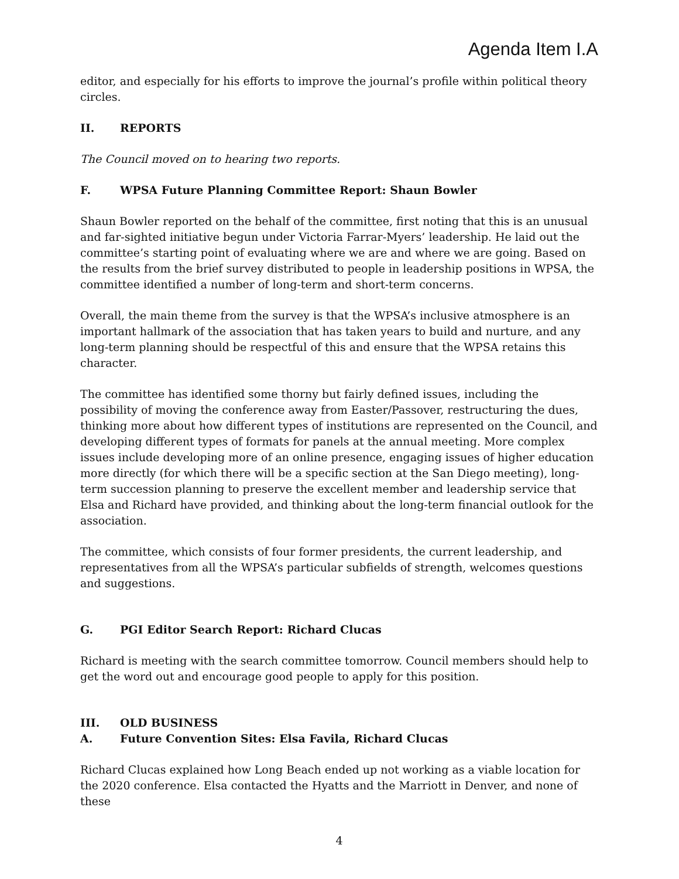Agenda Item I.A
editor, and especially for his efforts to improve the journal’s profile within political theory circles.
II. REPORTS
The Council moved on to hearing two reports.
F. WPSA Future Planning Committee Report: Shaun Bowler
Shaun Bowler reported on the behalf of the committee, first noting that this is an unusual and far-sighted initiative begun under Victoria Farrar-Myers’ leadership. He laid out the committee’s starting point of evaluating where we are and where we are going. Based on the results from the brief survey distributed to people in leadership positions in WPSA, the committee identified a number of long-term and short-term concerns.
Overall, the main theme from the survey is that the WPSA’s inclusive atmosphere is an important hallmark of the association that has taken years to build and nurture, and any long-term planning should be respectful of this and ensure that the WPSA retains this character.
The committee has identified some thorny but fairly defined issues, including the possibility of moving the conference away from Easter/Passover, restructuring the dues, thinking more about how different types of institutions are represented on the Council, and developing different types of formats for panels at the annual meeting. More complex issues include developing more of an online presence, engaging issues of higher education more directly (for which there will be a specific section at the San Diego meeting), long-term succession planning to preserve the excellent member and leadership service that Elsa and Richard have provided, and thinking about the long-term financial outlook for the association.
The committee, which consists of four former presidents, the current leadership, and representatives from all the WPSA’s particular subfields of strength, welcomes questions and suggestions.
G. PGI Editor Search Report: Richard Clucas
Richard is meeting with the search committee tomorrow. Council members should help to get the word out and encourage good people to apply for this position.
III. OLD BUSINESS
A. Future Convention Sites: Elsa Favila, Richard Clucas
Richard Clucas explained how Long Beach ended up not working as a viable location for the 2020 conference. Elsa contacted the Hyatts and the Marriott in Denver, and none of these
4